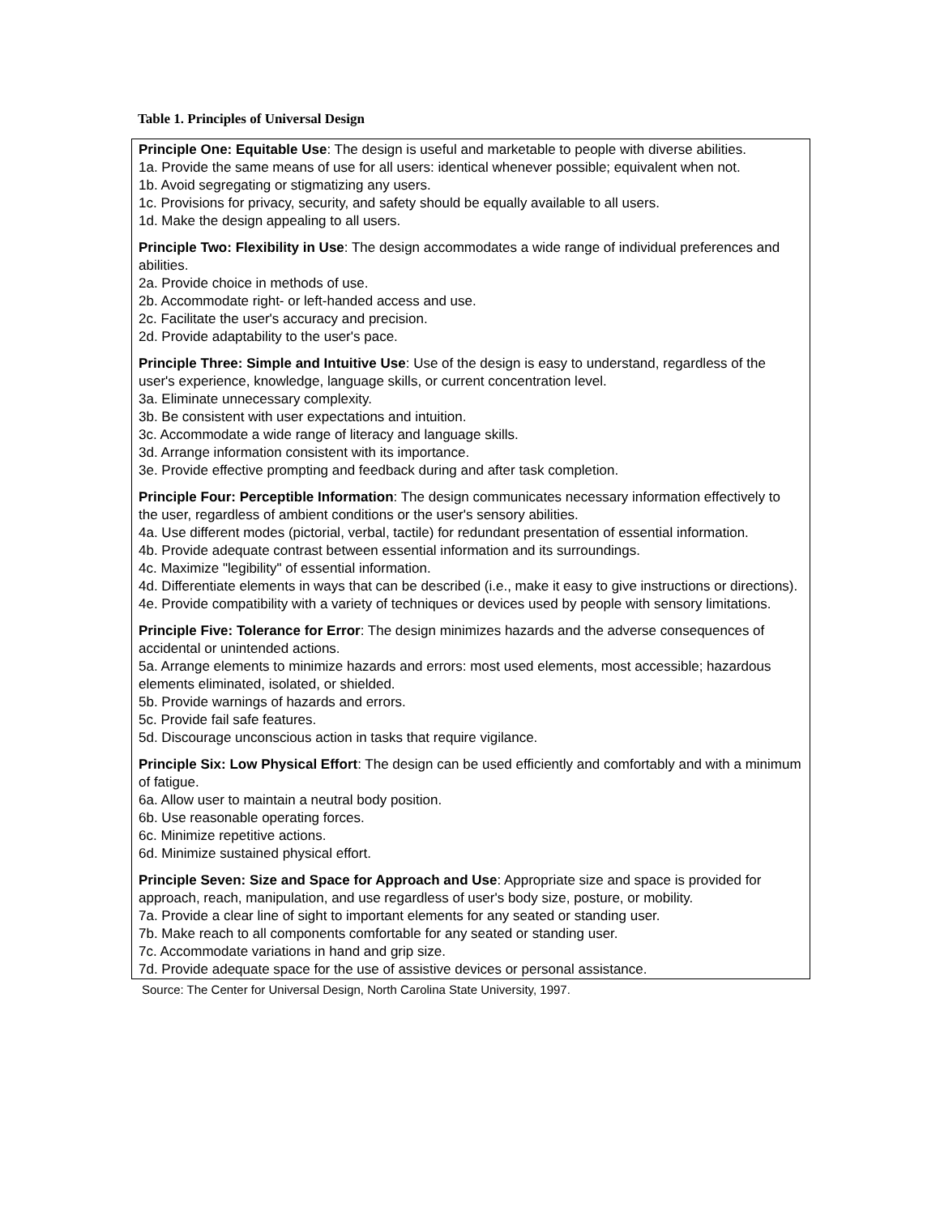Table 1. Principles of Universal Design
| Principle One: Equitable Use : The design is useful and marketable to people with diverse abilities. 1a. Provide the same means of use for all users: identical whenever possible; equivalent when not. 1b. Avoid segregating or stigmatizing any users. 1c. Provisions for privacy, security, and safety should be equally available to all users. 1d. Make the design appealing to all users. Principle Two: Flexibility in Use : The design accommodates a wide range of individual preferences and abilities. 2a. Provide choice in methods of use. 2b. Accommodate right- or left-handed access and use. 2c. Facilitate the user's accuracy and precision. 2d. Provide adaptability to the user's pace. Principle Three: Simple and Intuitive Use : Use of the design is easy to understand, regardless of the user's experience, knowledge, language skills, or current concentration level. 3a. Eliminate unnecessary complexity. 3b. Be consistent with user expectations and intuition. 3c. Accommodate a wide range of literacy and language skills. 3d. Arrange information consistent with its importance. 3e. Provide effective prompting and feedback during and after task completion. Principle Four: Perceptible Information : The design communicates necessary information effectively to the user, regardless of ambient conditions or the user's sensory abilities. 4a. Use different modes (pictorial, verbal, tactile) for redundant presentation of essential information. 4b. Provide adequate contrast between essential information and its surroundings. 4c. Maximize "legibility" of essential information. 4d. Differentiate elements in ways that can be described (i.e., make it easy to give instructions or directions). 4e. Provide compatibility with a variety of techniques or devices used by people with sensory limitations. Principle Five: Tolerance for Error : The design minimizes hazards and the adverse consequences of accidental or unintended actions. 5a. Arrange elements to minimize hazards and errors: most used elements, most accessible; hazardous elements eliminated, isolated, or shielded. 5b. Provide warnings of hazards and errors. 5c. Provide fail safe features. 5d. Discourage unconscious action in tasks that require vigilance. Principle Six: Low Physical Effort : The design can be used efficiently and comfortably and with a minimum of fatigue. 6a. Allow user to maintain a neutral body position. 6b. Use reasonable operating forces. 6c. Minimize repetitive actions. 6d. Minimize sustained physical effort. Principle Seven: Size and Space for Approach and Use : Appropriate size and space is provided for approach, reach, manipulation, and use regardless of user's body size, posture, or mobility. 7a. Provide a clear line of sight to important elements for any seated or standing user. 7b. Make reach to all components comfortable for any seated or standing user. 7c. Accommodate variations in hand and grip size. 7d. Provide adequate space for the use of assistive devices or personal assistance. |
Source: The Center for Universal Design, North Carolina State University, 1997.